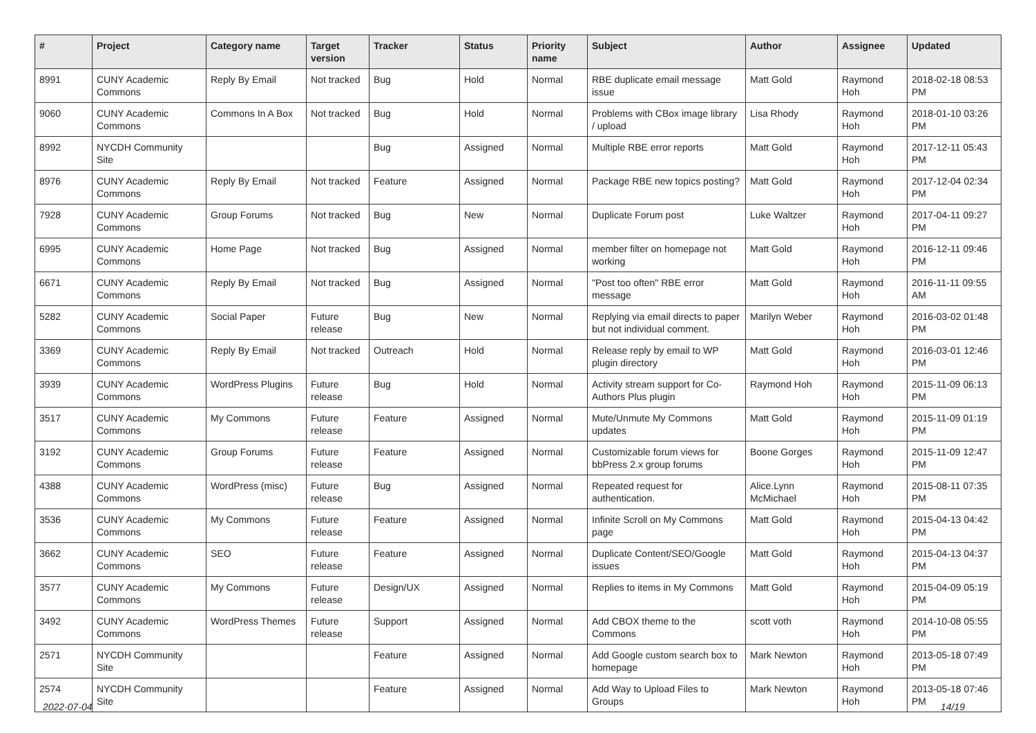| # | Project | Category name | Target version | Tracker | Status | Priority name | Subject | Author | Assignee | Updated |
| --- | --- | --- | --- | --- | --- | --- | --- | --- | --- | --- |
| 8991 | CUNY Academic Commons | Reply By Email | Not tracked | Bug | Hold | Normal | RBE duplicate email message issue | Matt Gold | Raymond Hoh | 2018-02-18 08:53 PM |
| 9060 | CUNY Academic Commons | Commons In A Box | Not tracked | Bug | Hold | Normal | Problems with CBox image library / upload | Lisa Rhody | Raymond Hoh | 2018-01-10 03:26 PM |
| 8992 | NYCDH Community Site | | | Bug | Assigned | Normal | Multiple RBE error reports | Matt Gold | Raymond Hoh | 2017-12-11 05:43 PM |
| 8976 | CUNY Academic Commons | Reply By Email | Not tracked | Feature | Assigned | Normal | Package RBE new topics posting? | Matt Gold | Raymond Hoh | 2017-12-04 02:34 PM |
| 7928 | CUNY Academic Commons | Group Forums | Not tracked | Bug | New | Normal | Duplicate Forum post | Luke Waltzer | Raymond Hoh | 2017-04-11 09:27 PM |
| 6995 | CUNY Academic Commons | Home Page | Not tracked | Bug | Assigned | Normal | member filter on homepage not working | Matt Gold | Raymond Hoh | 2016-12-11 09:46 PM |
| 6671 | CUNY Academic Commons | Reply By Email | Not tracked | Bug | Assigned | Normal | "Post too often" RBE error message | Matt Gold | Raymond Hoh | 2016-11-11 09:55 AM |
| 5282 | CUNY Academic Commons | Social Paper | Future release | Bug | New | Normal | Replying via email directs to paper but not individual comment. | Marilyn Weber | Raymond Hoh | 2016-03-02 01:48 PM |
| 3369 | CUNY Academic Commons | Reply By Email | Not tracked | Outreach | Hold | Normal | Release reply by email to WP plugin directory | Matt Gold | Raymond Hoh | 2016-03-01 12:46 PM |
| 3939 | CUNY Academic Commons | WordPress Plugins | Future release | Bug | Hold | Normal | Activity stream support for Co-Authors Plus plugin | Raymond Hoh | Raymond Hoh | 2015-11-09 06:13 PM |
| 3517 | CUNY Academic Commons | My Commons | Future release | Feature | Assigned | Normal | Mute/Unmute My Commons updates | Matt Gold | Raymond Hoh | 2015-11-09 01:19 PM |
| 3192 | CUNY Academic Commons | Group Forums | Future release | Feature | Assigned | Normal | Customizable forum views for bbPress 2.x group forums | Boone Gorges | Raymond Hoh | 2015-11-09 12:47 PM |
| 4388 | CUNY Academic Commons | WordPress (misc) | Future release | Bug | Assigned | Normal | Repeated request for authentication. | Alice.Lynn McMichael | Raymond Hoh | 2015-08-11 07:35 PM |
| 3536 | CUNY Academic Commons | My Commons | Future release | Feature | Assigned | Normal | Infinite Scroll on My Commons page | Matt Gold | Raymond Hoh | 2015-04-13 04:42 PM |
| 3662 | CUNY Academic Commons | SEO | Future release | Feature | Assigned | Normal | Duplicate Content/SEO/Google issues | Matt Gold | Raymond Hoh | 2015-04-13 04:37 PM |
| 3577 | CUNY Academic Commons | My Commons | Future release | Design/UX | Assigned | Normal | Replies to items in My Commons | Matt Gold | Raymond Hoh | 2015-04-09 05:19 PM |
| 3492 | CUNY Academic Commons | WordPress Themes | Future release | Support | Assigned | Normal | Add CBOX theme to the Commons | scott voth | Raymond Hoh | 2014-10-08 05:55 PM |
| 2571 | NYCDH Community Site | | | Feature | Assigned | Normal | Add Google custom search box to homepage | Mark Newton | Raymond Hoh | 2013-05-18 07:49 PM |
| 2574 | NYCDH Community Site | | | Feature | Assigned | Normal | Add Way to Upload Files to Groups | Mark Newton | Raymond Hoh | 2013-05-18 07:46 PM |
2022-07-04 14/19